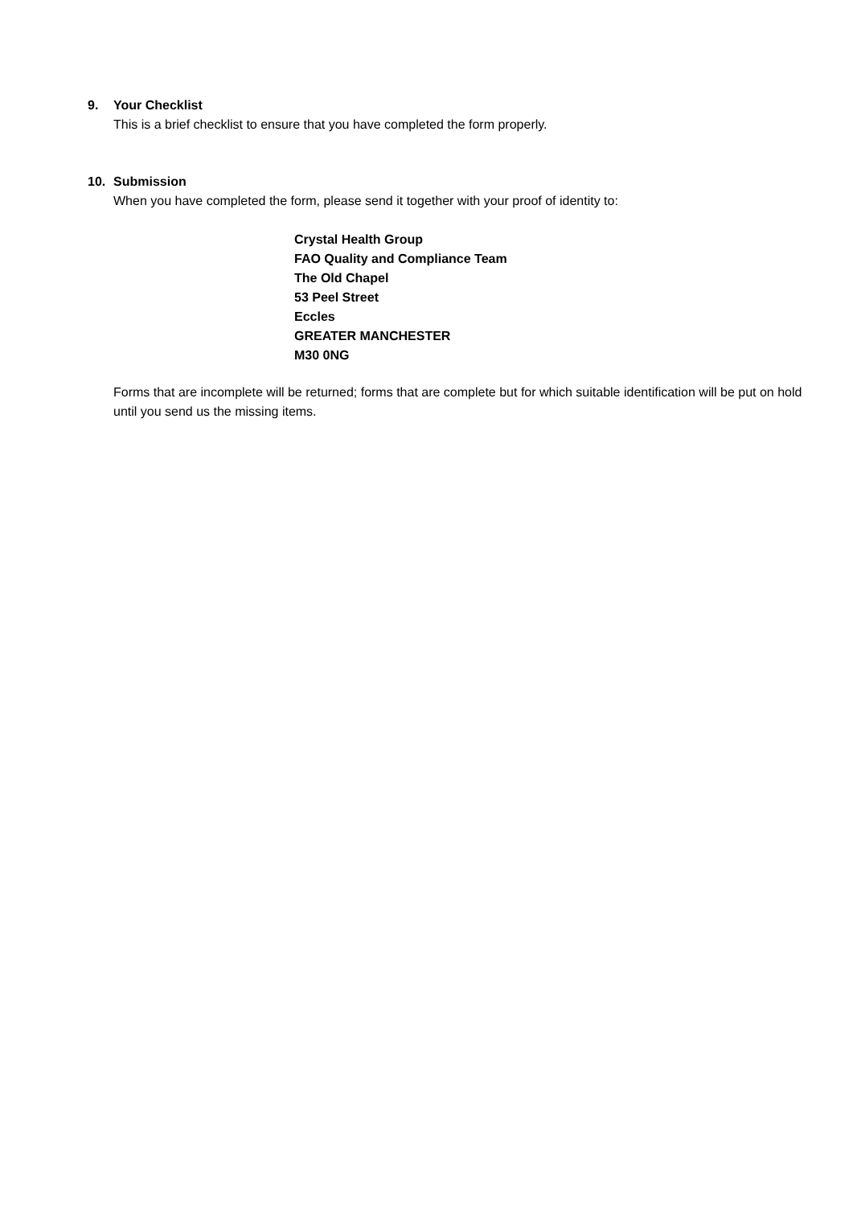9. Your Checklist
This is a brief checklist to ensure that you have completed the form properly.
10. Submission
When you have completed the form, please send it together with your proof of identity to:
Crystal Health Group
FAO Quality and Compliance Team
The Old Chapel
53 Peel Street
Eccles
GREATER MANCHESTER
M30 0NG
Forms that are incomplete will be returned; forms that are complete but for which suitable identification will be put on hold until you send us the missing items.